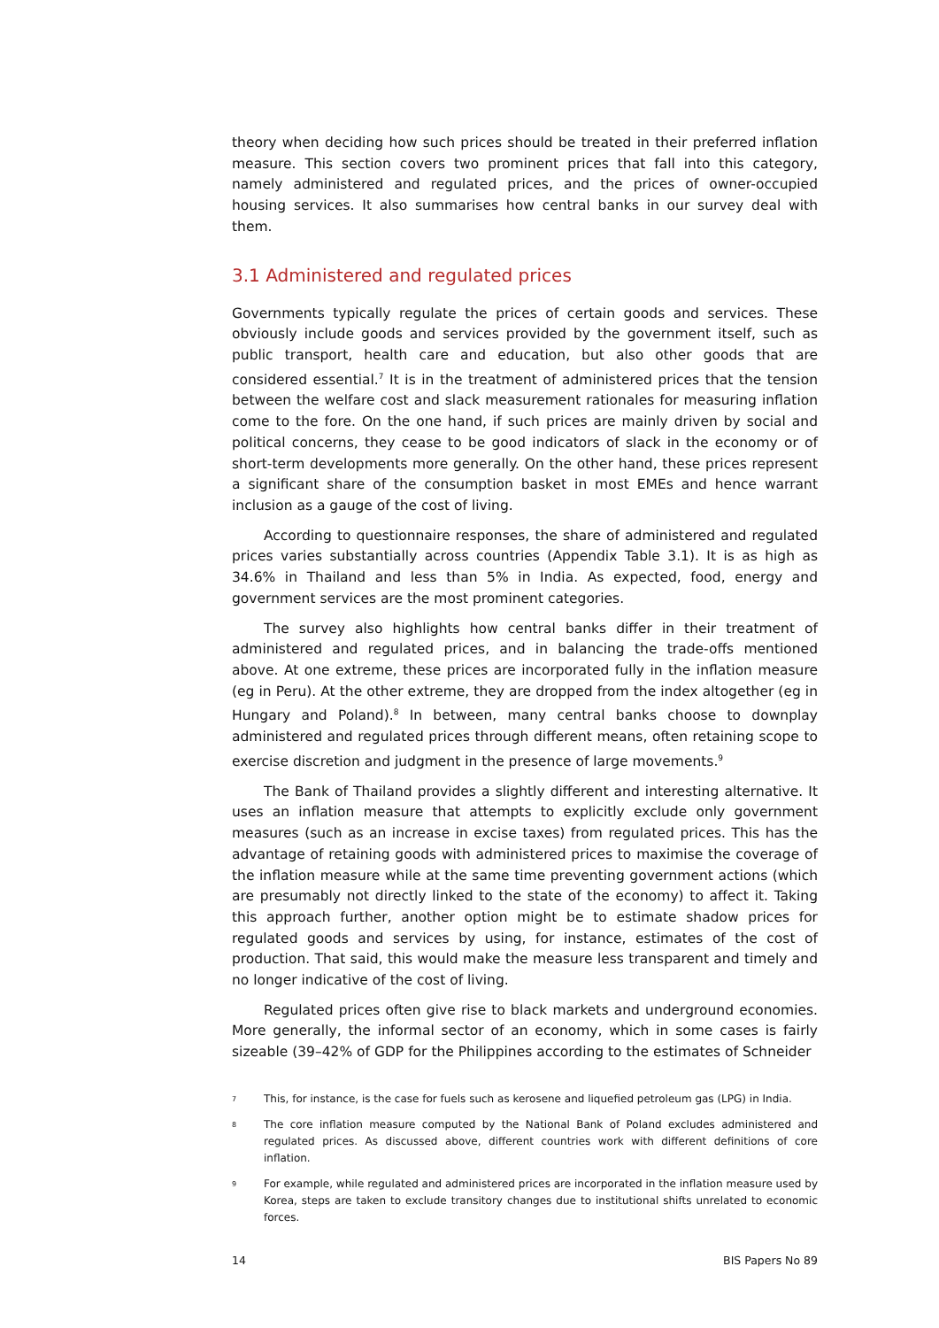theory when deciding how such prices should be treated in their preferred inflation measure. This section covers two prominent prices that fall into this category, namely administered and regulated prices, and the prices of owner-occupied housing services. It also summarises how central banks in our survey deal with them.
3.1 Administered and regulated prices
Governments typically regulate the prices of certain goods and services. These obviously include goods and services provided by the government itself, such as public transport, health care and education, but also other goods that are considered essential.<sup>7</sup> It is in the treatment of administered prices that the tension between the welfare cost and slack measurement rationales for measuring inflation come to the fore. On the one hand, if such prices are mainly driven by social and political concerns, they cease to be good indicators of slack in the economy or of short-term developments more generally. On the other hand, these prices represent a significant share of the consumption basket in most EMEs and hence warrant inclusion as a gauge of the cost of living.
According to questionnaire responses, the share of administered and regulated prices varies substantially across countries (Appendix Table 3.1). It is as high as 34.6% in Thailand and less than 5% in India. As expected, food, energy and government services are the most prominent categories.
The survey also highlights how central banks differ in their treatment of administered and regulated prices, and in balancing the trade-offs mentioned above. At one extreme, these prices are incorporated fully in the inflation measure (eg in Peru). At the other extreme, they are dropped from the index altogether (eg in Hungary and Poland).<sup>8</sup> In between, many central banks choose to downplay administered and regulated prices through different means, often retaining scope to exercise discretion and judgment in the presence of large movements.<sup>9</sup>
The Bank of Thailand provides a slightly different and interesting alternative. It uses an inflation measure that attempts to explicitly exclude only government measures (such as an increase in excise taxes) from regulated prices. This has the advantage of retaining goods with administered prices to maximise the coverage of the inflation measure while at the same time preventing government actions (which are presumably not directly linked to the state of the economy) to affect it. Taking this approach further, another option might be to estimate shadow prices for regulated goods and services by using, for instance, estimates of the cost of production. That said, this would make the measure less transparent and timely and no longer indicative of the cost of living.
Regulated prices often give rise to black markets and underground economies. More generally, the informal sector of an economy, which in some cases is fairly sizeable (39–42% of GDP for the Philippines according to the estimates of Schneider
7 This, for instance, is the case for fuels such as kerosene and liquefied petroleum gas (LPG) in India.
8 The core inflation measure computed by the National Bank of Poland excludes administered and regulated prices. As discussed above, different countries work with different definitions of core inflation.
9 For example, while regulated and administered prices are incorporated in the inflation measure used by Korea, steps are taken to exclude transitory changes due to institutional shifts unrelated to economic forces.
14 BIS Papers No 89